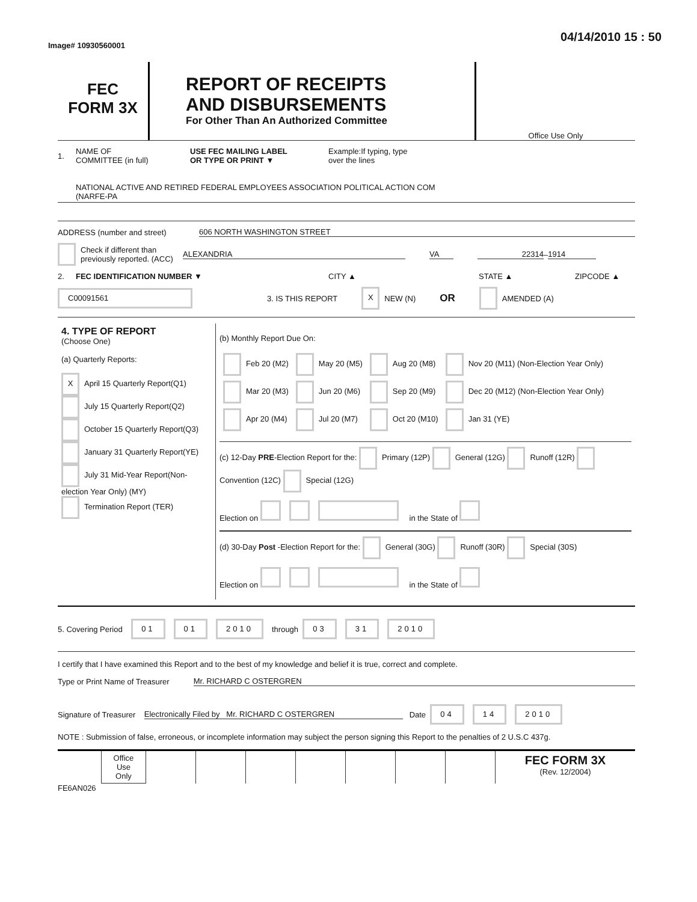Image# 10930560001 04/14/2010 15 : 50
FEC
FORM 3X
REPORT OF RECEIPTS
AND DISBURSEMENTS
For Other Than An Authorized Committee
Office Use Only
1. NAME OF
COMMITTEE (in full) USE FEC MAILING LABEL
OR TYPE OR PRINT ▼ Example:If typing, type
over the lines
NATIONAL ACTIVE AND RETIRED FEDERAL EMPLOYEES ASSOCIATION POLITICAL ACTION COM
(NARFE-PA
ADDRESS (number and street) 606 NORTH WASHINGTON STREET
Check if different than previously reported. (ACC) ALEXANDRIA VA 22314 – 1914
2. FEC IDENTIFICATION NUMBER ▼ CITY ▲ STATE ▲ ZIPCODE ▲
C00091561 3. IS THIS REPORT X NEW (N) OR AMENDED (A)
| 4. TYPE OF REPORT (Choose One) (a) Quarterly Reports: X April 15 Quarterly Report(Q1) July 15 Quarterly Report(Q2) October 15 Quarterly Report(Q3) January 31 Quarterly Report(YE) July 31 Mid-Year Report(Non-election Year Only) (MY) Termination Report (TER) | (b) Monthly Report Due On: / Feb 20 (M2) / May 20 (M5) / Aug 20 (M8) / Nov 20 (M11) (Non-Election Year Only) / / Mar 20 (M3) / Jun 20 (M6) / Sep 20 (M9) / Dec 20 (M12) (Non-Election Year Only) / / Apr 20 (M4) / Jul 20 (M7) / Oct 20 (M10) / Jan 31 (YE) / (c) 12-Day PRE -Election Report for the: Primary (12P) General (12G) Runoff (12R) Convention (12C) Special (12G) Election on in the State of (d) 30-Day Post -Election Report for the: General (30G) Runoff (30R) Special (30S) Election on in the State of |
5. Covering Period 01 01 2010 through 03 31 2010
I certify that I have examined this Report and to the best of my knowledge and belief it is true, correct and complete.
Type or Print Name of Treasurer Mr. RICHARD C OSTERGREN
Signature of Treasurer Electronically Filed by Mr. RICHARD C OSTERGREN Date 04 14 2010
NOTE : Submission of false, erroneous, or incomplete information may subject the person signing this Report to the penalties of 2 U.S.C 437g.
| | Office Use Only | | | | | | | | FEC FORM 3X (Rev. 12/2004) |
FE6AN026